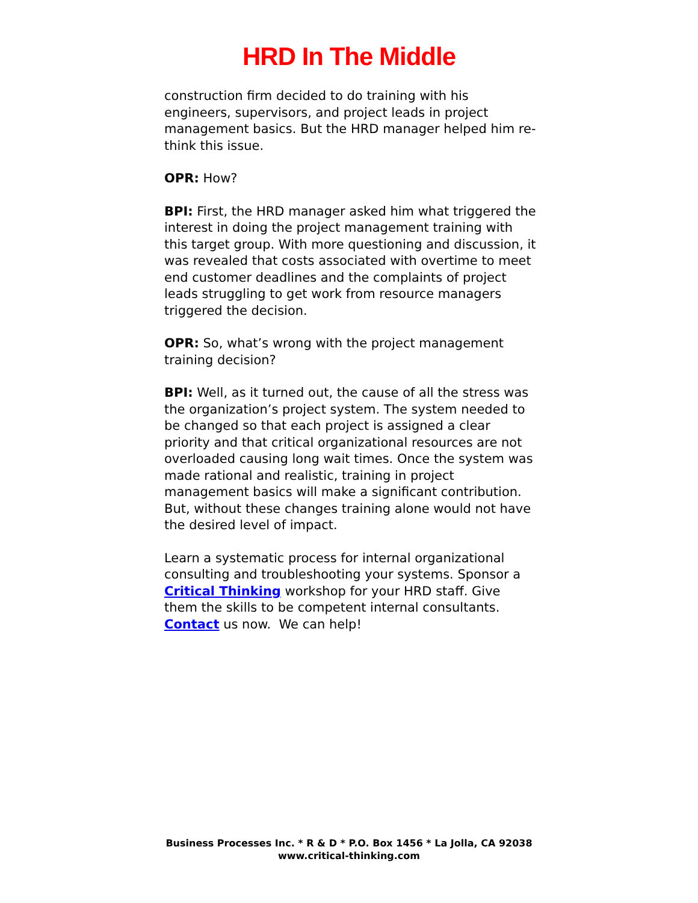HRD In The Middle
construction firm decided to do training with his engineers, supervisors, and project leads in project management basics. But the HRD manager helped him re-think this issue.
OPR: How?
BPI: First, the HRD manager asked him what triggered the interest in doing the project management training with this target group. With more questioning and discussion, it was revealed that costs associated with overtime to meet end customer deadlines and the complaints of project leads struggling to get work from resource managers triggered the decision.
OPR: So, what’s wrong with the project management training decision?
BPI: Well, as it turned out, the cause of all the stress was the organization’s project system. The system needed to be changed so that each project is assigned a clear priority and that critical organizational resources are not overloaded causing long wait times. Once the system was made rational and realistic, training in project management basics will make a significant contribution. But, without these changes training alone would not have the desired level of impact.
Learn a systematic process for internal organizational consulting and troubleshooting your systems. Sponsor a Critical Thinking workshop for your HRD staff. Give them the skills to be competent internal consultants. Contact us now. We can help!
Business Processes Inc. * R & D * P.O. Box 1456 * La Jolla, CA 92038
www.critical-thinking.com